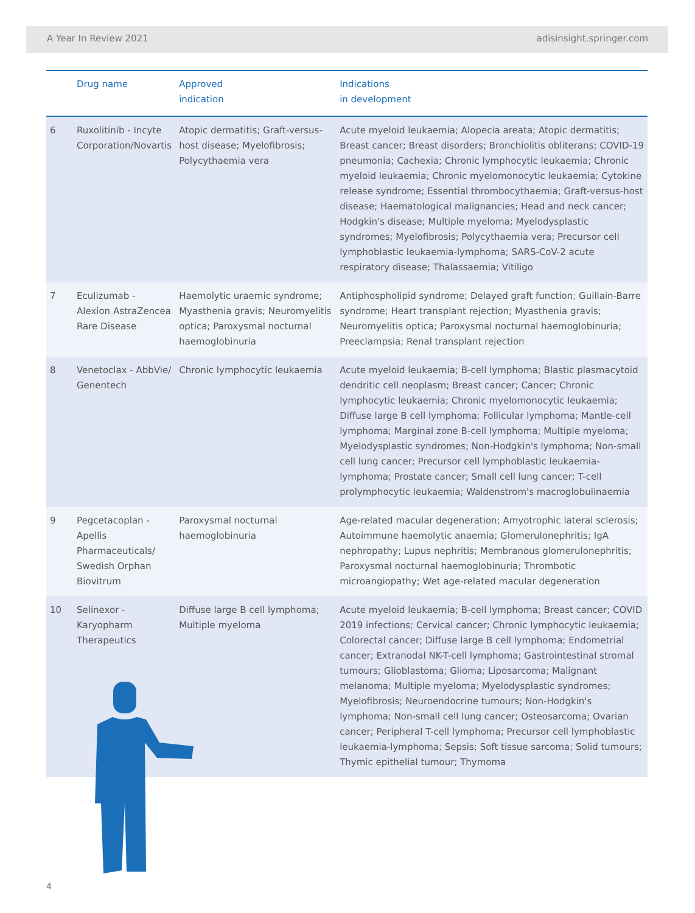A Year In Review 2021 adisinsight.springer.com
| | Drug name | Approved indication | Indications in development |
| --- | --- | --- | --- |
| 6 | Ruxolitinib - Incyte Corporation/Novartis | Atopic dermatitis; Graft-versus-host disease; Myelofibrosis; Polycythaemia vera | Acute myeloid leukaemia; Alopecia areata; Atopic dermatitis; Breast cancer; Breast disorders; Bronchiolitis obliterans; COVID-19 pneumonia; Cachexia; Chronic lymphocytic leukaemia; Chronic myeloid leukaemia; Chronic myelomonocytic leukaemia; Cytokine release syndrome; Essential thrombocythaemia; Graft-versus-host disease; Haematological malignancies; Head and neck cancer; Hodgkin's disease; Multiple myeloma; Myelodysplastic syndromes; Myelofibrosis; Polycythaemia vera; Precursor cell lymphoblastic leukaemia-lymphoma; SARS-CoV-2 acute respiratory disease; Thalassaemia; Vitiligo |
| 7 | Eculizumab - Alexion AstraZencea Rare Disease | Haemolytic uraemic syndrome; Myasthenia gravis; Neuromyelitis optica; Paroxysmal nocturnal haemoglobinuria | Antiphospholipid syndrome; Delayed graft function; Guillain-Barre syndrome; Heart transplant rejection; Myasthenia gravis; Neuromyelitis optica; Paroxysmal nocturnal haemoglobinuria; Preeclampsia; Renal transplant rejection |
| 8 | Venetoclax - AbbVie/ Genentech | Chronic lymphocytic leukaemia | Acute myeloid leukaemia; B-cell lymphoma; Blastic plasmacytoid dendritic cell neoplasm; Breast cancer; Cancer; Chronic lymphocytic leukaemia; Chronic myelomonocytic leukaemia; Diffuse large B cell lymphoma; Follicular lymphoma; Mantle-cell lymphoma; Marginal zone B-cell lymphoma; Multiple myeloma; Myelodysplastic syndromes; Non-Hodgkin's lymphoma; Non-small cell lung cancer; Precursor cell lymphoblastic leukaemia-lymphoma; Prostate cancer; Small cell lung cancer; T-cell prolymphocytic leukaemia; Waldenstrom's macroglobulinaemia |
| 9 | Pegcetacoplan - Apellis Pharmaceuticals/ Swedish Orphan Biovitrum | Paroxysmal nocturnal haemoglobinuria | Age-related macular degeneration; Amyotrophic lateral sclerosis; Autoimmune haemolytic anaemia; Glomerulonephritis; IgA nephropathy; Lupus nephritis; Membranous glomerulonephritis; Paroxysmal nocturnal haemoglobinuria; Thrombotic microangiopathy; Wet age-related macular degeneration |
| 10 | Selinexor - Karyopharm Therapeutics | Diffuse large B cell lymphoma; Multiple myeloma | Acute myeloid leukaemia; B-cell lymphoma; Breast cancer; COVID 2019 infections; Cervical cancer; Chronic lymphocytic leukaemia; Colorectal cancer; Diffuse large B cell lymphoma; Endometrial cancer; Extranodal NK-T-cell lymphoma; Gastrointestinal stromal tumours; Glioblastoma; Glioma; Liposarcoma; Malignant melanoma; Multiple myeloma; Myelodysplastic syndromes; Myelofibrosis; Neuroendocrine tumours; Non-Hodgkin's lymphoma; Non-small cell lung cancer; Osteosarcoma; Ovarian cancer; Peripheral T-cell lymphoma; Precursor cell lymphoblastic leukaemia-lymphoma; Sepsis; Soft tissue sarcoma; Solid tumours; Thymic epithelial tumour; Thymoma |
4